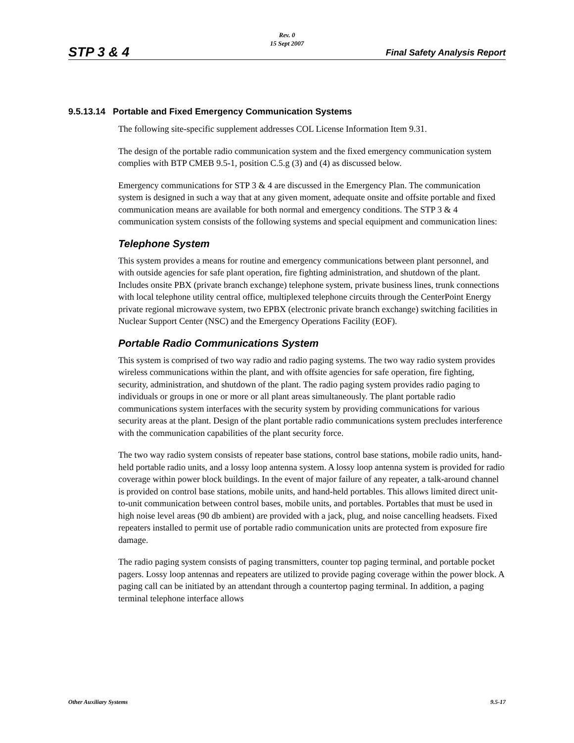Rev. 0
15 Sept 2007
STP 3 & 4 Final Safety Analysis Report
9.5.13.14 Portable and Fixed Emergency Communication Systems
The following site-specific supplement addresses COL License Information Item 9.31.
The design of the portable radio communication system and the fixed emergency communication system complies with BTP CMEB 9.5-1, position C.5.g (3) and (4) as discussed below.
Emergency communications for STP 3 & 4 are discussed in the Emergency Plan. The communication system is designed in such a way that at any given moment, adequate onsite and offsite portable and fixed communication means are available for both normal and emergency conditions. The STP 3 & 4 communication system consists of the following systems and special equipment and communication lines:
Telephone System
This system provides a means for routine and emergency communications between plant personnel, and with outside agencies for safe plant operation, fire fighting administration, and shutdown of the plant. Includes onsite PBX (private branch exchange) telephone system, private business lines, trunk connections with local telephone utility central office, multiplexed telephone circuits through the CenterPoint Energy private regional microwave system, two EPBX (electronic private branch exchange) switching facilities in Nuclear Support Center (NSC) and the Emergency Operations Facility (EOF).
Portable Radio Communications System
This system is comprised of two way radio and radio paging systems. The two way radio system provides wireless communications within the plant, and with offsite agencies for safe operation, fire fighting, security, administration, and shutdown of the plant. The radio paging system provides radio paging to individuals or groups in one or more or all plant areas simultaneously. The plant portable radio communications system interfaces with the security system by providing communications for various security areas at the plant. Design of the plant portable radio communications system precludes interference with the communication capabilities of the plant security force.
The two way radio system consists of repeater base stations, control base stations, mobile radio units, hand-held portable radio units, and a lossy loop antenna system. A lossy loop antenna system is provided for radio coverage within power block buildings. In the event of major failure of any repeater, a talk-around channel is provided on control base stations, mobile units, and hand-held portables. This allows limited direct unit-to-unit communication between control bases, mobile units, and portables. Portables that must be used in high noise level areas (90 db ambient) are provided with a jack, plug, and noise cancelling headsets. Fixed repeaters installed to permit use of portable radio communication units are protected from exposure fire damage.
The radio paging system consists of paging transmitters, counter top paging terminal, and portable pocket pagers. Lossy loop antennas and repeaters are utilized to provide paging coverage within the power block. A paging call can be initiated by an attendant through a countertop paging terminal. In addition, a paging terminal telephone interface allows
Other Auxiliary Systems 9.5-17